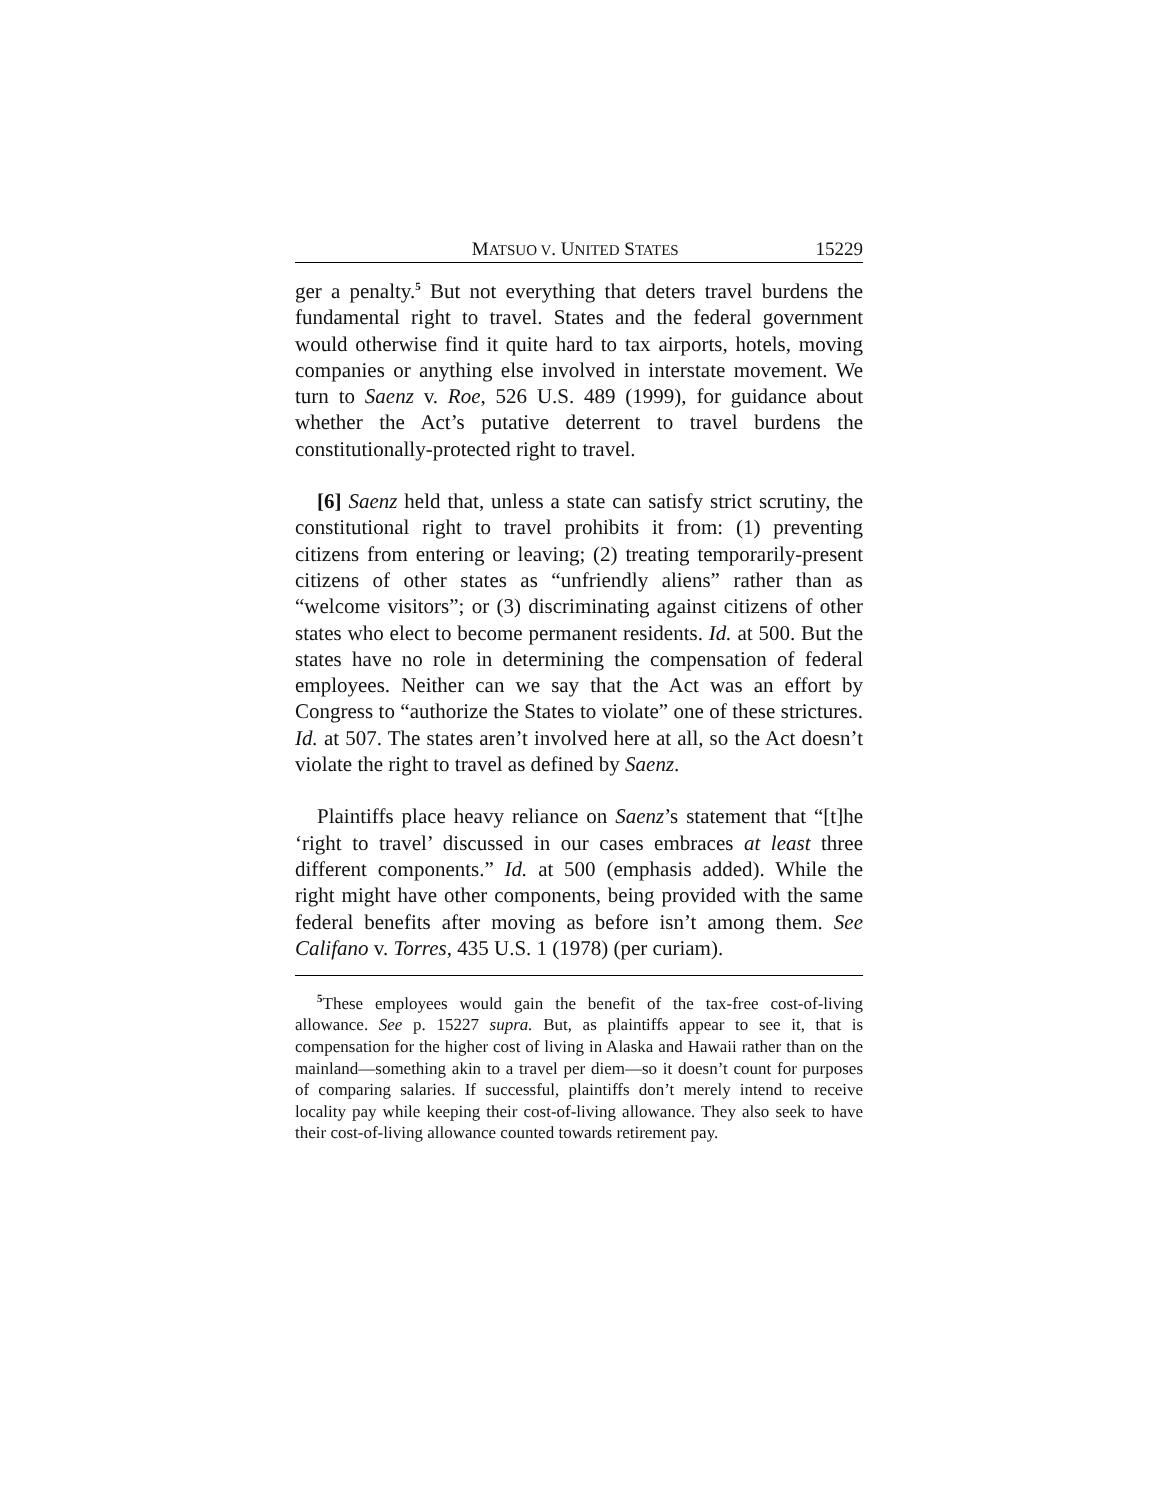MATSUO V. UNITED STATES 15229
ger a penalty.<sup>5</sup> But not everything that deters travel burdens the fundamental right to travel. States and the federal government would otherwise find it quite hard to tax airports, hotels, moving companies or anything else involved in interstate movement. We turn to Saenz v. Roe, 526 U.S. 489 (1999), for guidance about whether the Act’s putative deterrent to travel burdens the constitutionally-protected right to travel.
[6] Saenz held that, unless a state can satisfy strict scrutiny, the constitutional right to travel prohibits it from: (1) preventing citizens from entering or leaving; (2) treating temporarily-present citizens of other states as “unfriendly aliens” rather than as “welcome visitors”; or (3) discriminating against citizens of other states who elect to become permanent residents. Id. at 500. But the states have no role in determining the compensation of federal employees. Neither can we say that the Act was an effort by Congress to “authorize the States to violate” one of these strictures. Id. at 507. The states aren’t involved here at all, so the Act doesn’t violate the right to travel as defined by Saenz.
Plaintiffs place heavy reliance on Saenz’s statement that “[t]he ‘right to travel’ discussed in our cases embraces at least three different components.” Id. at 500 (emphasis added). While the right might have other components, being provided with the same federal benefits after moving as before isn’t among them. See Califano v. Torres, 435 U.S. 1 (1978) (per curiam).
<sup>5</sup> These employees would gain the benefit of the tax-free cost-of-living allowance. See p. 15227 supra. But, as plaintiffs appear to see it, that is compensation for the higher cost of living in Alaska and Hawaii rather than on the mainland—something akin to a travel per diem—so it doesn’t count for purposes of comparing salaries. If successful, plaintiffs don’t merely intend to receive locality pay while keeping their cost-of-living allowance. They also seek to have their cost-of-living allowance counted towards retirement pay.